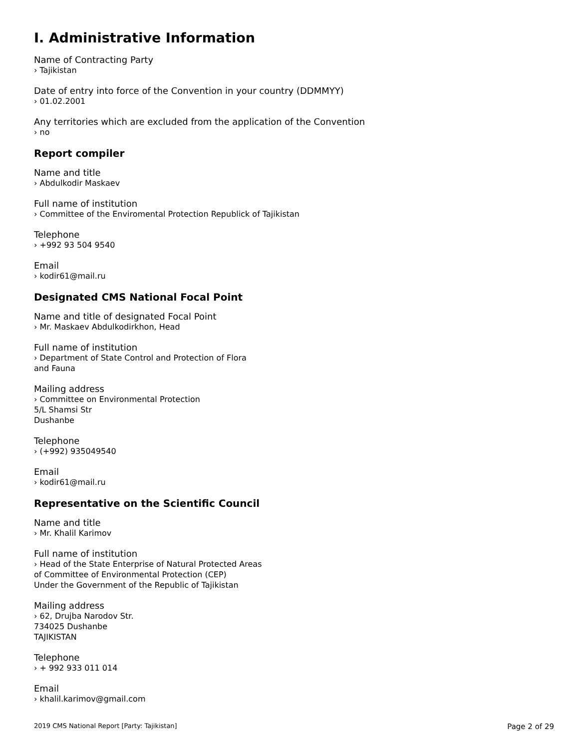I. Administrative Information
Name of Contracting Party
› Tajikistan
Date of entry into force of the Convention in your country (DDMMYY)
› 01.02.2001
Any territories which are excluded from the application of the Convention
› no
Report compiler
Name and title
› Abdulkodir Maskaev
Full name of institution
› Committee of the Enviromental Protection Republick of Tajikistan
Telephone
› +992 93 504 9540
Email
› kodir61@mail.ru
Designated CMS National Focal Point
Name and title of designated Focal Point
› Mr. Maskaev Abdulkodirkhon, Head
Full name of institution
› Department of State Control and Protection of Flora
and Fauna
Mailing address
› Committee on Environmental Protection
5/L Shamsi Str
Dushanbe
Telephone
› (+992) 935049540
Email
› kodir61@mail.ru
Representative on the Scientific Council
Name and title
› Mr. Khalil Karimov
Full name of institution
› Head of the State Enterprise of Natural Protected Areas
of Committee of Environmental Protection (CEP)
Under the Government of the Republic of Tajikistan
Mailing address
› 62, Drujba Narodov Str.
734025 Dushanbe
TAJIKISTAN
Telephone
› + 992 933 011 014
Email
› khalil.karimov@gmail.com
2019 CMS National Report [Party: Tajikistan] Page 2 of 29